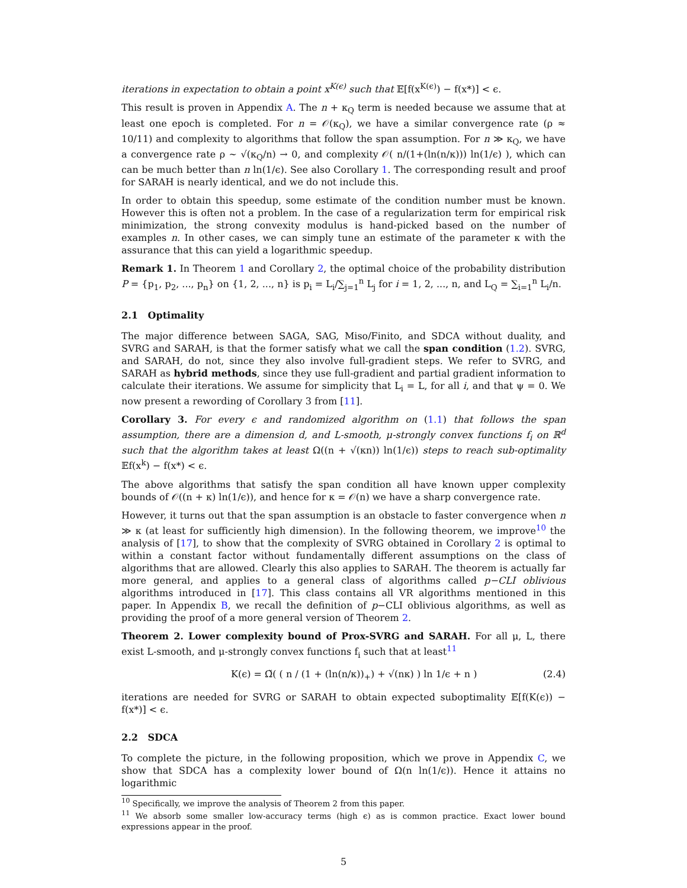iterations in expectation to obtain a point x<sup>K(ϵ)</sup> such that 𝔼[f(x<sup>K(ϵ)</sup>) − f(x*)] < ϵ.
This result is proven in Appendix A. The n + κ<sub>Q</sub> term is needed because we assume that at least one epoch is completed. For n = 𝒪(κ<sub>Q</sub>), we have a similar convergence rate (ρ ≈ 10/11) and complexity to algorithms that follow the span assumption. For n ≫ κ<sub>Q</sub>, we have a convergence rate ρ ∼ √(κ<sub>Q</sub>/n) → 0, and complexity 𝒪( n/(1+(ln(n/κ))) ln(1/ϵ) ), which can can be much better than n ln(1/ϵ). See also Corollary 1. The corresponding result and proof for SARAH is nearly identical, and we do not include this.
In order to obtain this speedup, some estimate of the condition number must be known. However this is often not a problem. In the case of a regularization term for empirical risk minimization, the strong convexity modulus is hand-picked based on the number of examples n. In other cases, we can simply tune an estimate of the parameter κ with the assurance that this can yield a logarithmic speedup.
Remark 1. In Theorem 1 and Corollary 2, the optimal choice of the probability distribution P = {p<sub>1</sub>, p<sub>2</sub>, ..., p<sub>n</sub>} on {1, 2, ..., n} is p<sub>i</sub> = L<sub>i</sub>/∑<sub>j=1</sub><sup>n</sup> L<sub>j</sub> for i = 1, 2, ..., n, and L<sub>Q</sub> = ∑<sub>i=1</sub><sup>n</sup> L<sub>i</sub>/n.
2.1 Optimality
The major difference between SAGA, SAG, Miso/Finito, and SDCA without duality, and SVRG and SARAH, is that the former satisfy what we call the span condition (1.2). SVRG, and SARAH, do not, since they also involve full-gradient steps. We refer to SVRG, and SARAH as hybrid methods, since they use full-gradient and partial gradient information to calculate their iterations. We assume for simplicity that L<sub>i</sub> = L, for all i, and that ψ = 0. We now present a rewording of Corollary 3 from [11].
Corollary 3. For every ϵ and randomized algorithm on (1.1) that follows the span assumption, there are a dimension d, and L-smooth, μ-strongly convex functions f<sub>i</sub> on ℝ<sup>d</sup> such that the algorithm takes at least Ω((n + √(κn)) ln(1/ϵ)) steps to reach sub-optimality 𝔼f(x<sup>k</sup>) − f(x*) < ϵ.
The above algorithms that satisfy the span condition all have known upper complexity bounds of 𝒪((n + κ) ln(1/ϵ)), and hence for κ = 𝒪(n) we have a sharp convergence rate.
However, it turns out that the span assumption is an obstacle to faster convergence when n ≫ κ (at least for sufficiently high dimension). In the following theorem, we improve<sup>10</sup> the analysis of [17], to show that the complexity of SVRG obtained in Corollary 2 is optimal to within a constant factor without fundamentally different assumptions on the class of algorithms that are allowed. Clearly this also applies to SARAH. The theorem is actually far more general, and applies to a general class of algorithms called p−CLI oblivious algorithms introduced in [17]. This class contains all VR algorithms mentioned in this paper. In Appendix B, we recall the definition of p−CLI oblivious algorithms, as well as providing the proof of a more general version of Theorem 2.
Theorem 2. Lower complexity bound of Prox-SVRG and SARAH. For all μ, L, there exist L-smooth, and μ-strongly convex functions f<sub>i</sub> such that at least<sup>11</sup>
K(ϵ) = Ω̃( ( n / (1 + (ln(n/κ))<sub>+</sub>) + √(nκ) ) ln 1/ϵ + n ) (2.4)
iterations are needed for SVRG or SARAH to obtain expected suboptimality 𝔼[f(K(ϵ)) − f(x*)] < ϵ.
2.2 SDCA
To complete the picture, in the following proposition, which we prove in Appendix C, we show that SDCA has a complexity lower bound of Ω(n ln(1/ϵ)). Hence it attains no logarithmic
<sup>10</sup> Specifically, we improve the analysis of Theorem 2 from this paper.
<sup>11</sup> We absorb some smaller low-accuracy terms (high ϵ) as is common practice. Exact lower bound expressions appear in the proof.
5